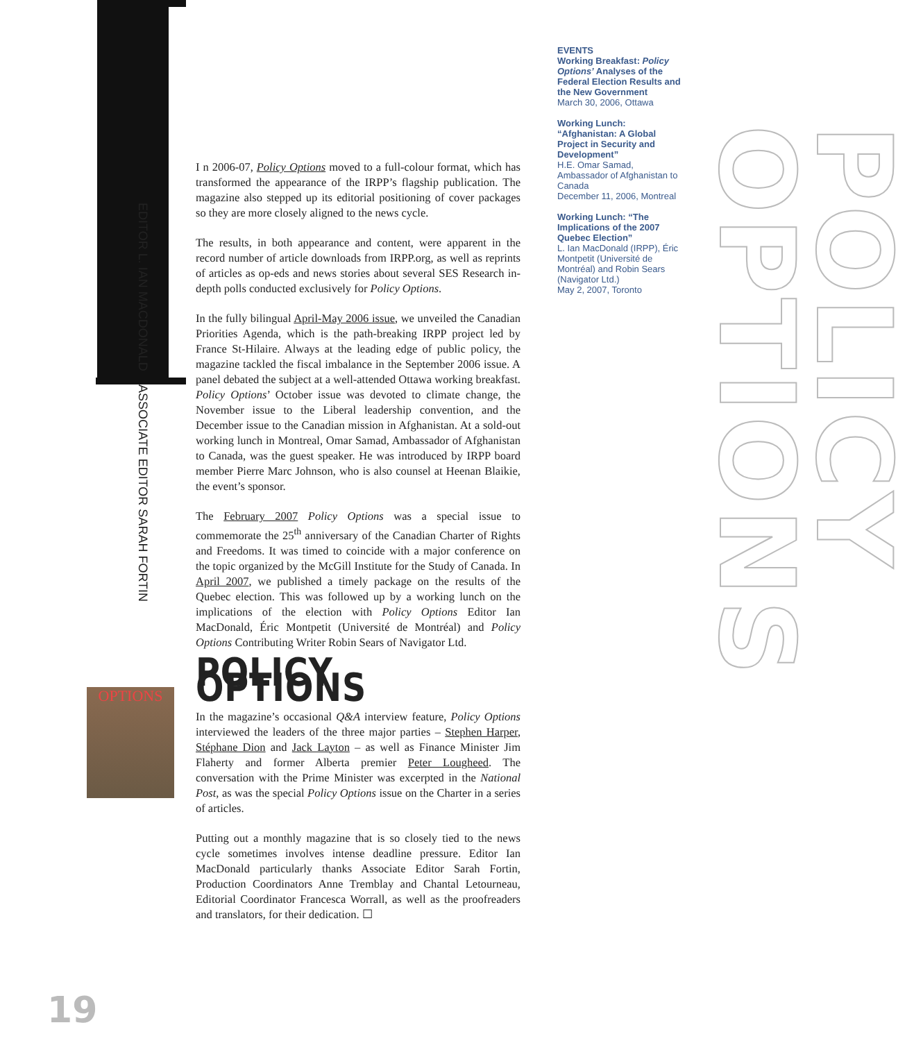EDITOR L. IAN MACDONALD ASSOCIATE EDITOR SARAH FORTIN
EVENTS
Working Breakfast: Policy Options’ Analyses of the Federal Election Results and the New Government
March 30, 2006, Ottawa
Working Lunch: “Afghanistan: A Global Project in Security and Development”
H.E. Omar Samad, Ambassador of Afghanistan to Canada
December 11, 2006, Montreal
Working Lunch: “The Implications of the 2007 Quebec Election”
L. Ian MacDonald (IRPP), Éric Montpetit (Université de Montréal) and Robin Sears (Navigator Ltd.)
May 2, 2007, Toronto
POLICY OPTIONS
I n 2006-07, Policy Options moved to a full-colour format, which has transformed the appearance of the IRPP’s flagship publication. The magazine also stepped up its editorial positioning of cover packages so they are more closely aligned to the news cycle.
The results, in both appearance and content, were apparent in the record number of article downloads from IRPP.org, as well as reprints of articles as op-eds and news stories about several SES Research in-depth polls conducted exclusively for Policy Options.
In the fully bilingual April-May 2006 issue, we unveiled the Canadian Priorities Agenda, which is the path-breaking IRPP project led by France St-Hilaire. Always at the leading edge of public policy, the magazine tackled the fiscal imbalance in the September 2006 issue. A panel debated the subject at a well-attended Ottawa working breakfast. Policy Options’ October issue was devoted to climate change, the November issue to the Liberal leadership convention, and the December issue to the Canadian mission in Afghanistan. At a sold-out working lunch in Montreal, Omar Samad, Ambassador of Afghanistan to Canada, was the guest speaker. He was introduced by IRPP board member Pierre Marc Johnson, who is also counsel at Heenan Blaikie, the event’s sponsor.
The February 2007 Policy Options was a special issue to commemorate the 25<sup>th</sup> anniversary of the Canadian Charter of Rights and Freedoms. It was timed to coincide with a major conference on the topic organized by the McGill Institute for the Study of Canada. In April 2007, we published a timely package on the results of the Quebec election. This was followed up by a working lunch on the implications of the election with Policy Options Editor Ian MacDonald, Éric Montpetit (Université de Montréal) and Policy Options Contributing Writer Robin Sears of Navigator Ltd.
POLICY OPTIONS
In the magazine’s occasional Q&A interview feature, Policy Options interviewed the leaders of the three major parties – Stephen Harper, Stéphane Dion and Jack Layton – as well as Finance Minister Jim Flaherty and former Alberta premier Peter Lougheed. The conversation with the Prime Minister was excerpted in the National Post, as was the special Policy Options issue on the Charter in a series of articles.
Putting out a monthly magazine that is so closely tied to the news cycle sometimes involves intense deadline pressure. Editor Ian MacDonald particularly thanks Associate Editor Sarah Fortin, Production Coordinators Anne Tremblay and Chantal Letourneau, Editorial Coordinator Francesca Worrall, as well as the proofreaders and translators, for their dedication. ☐
OPTIONS
19